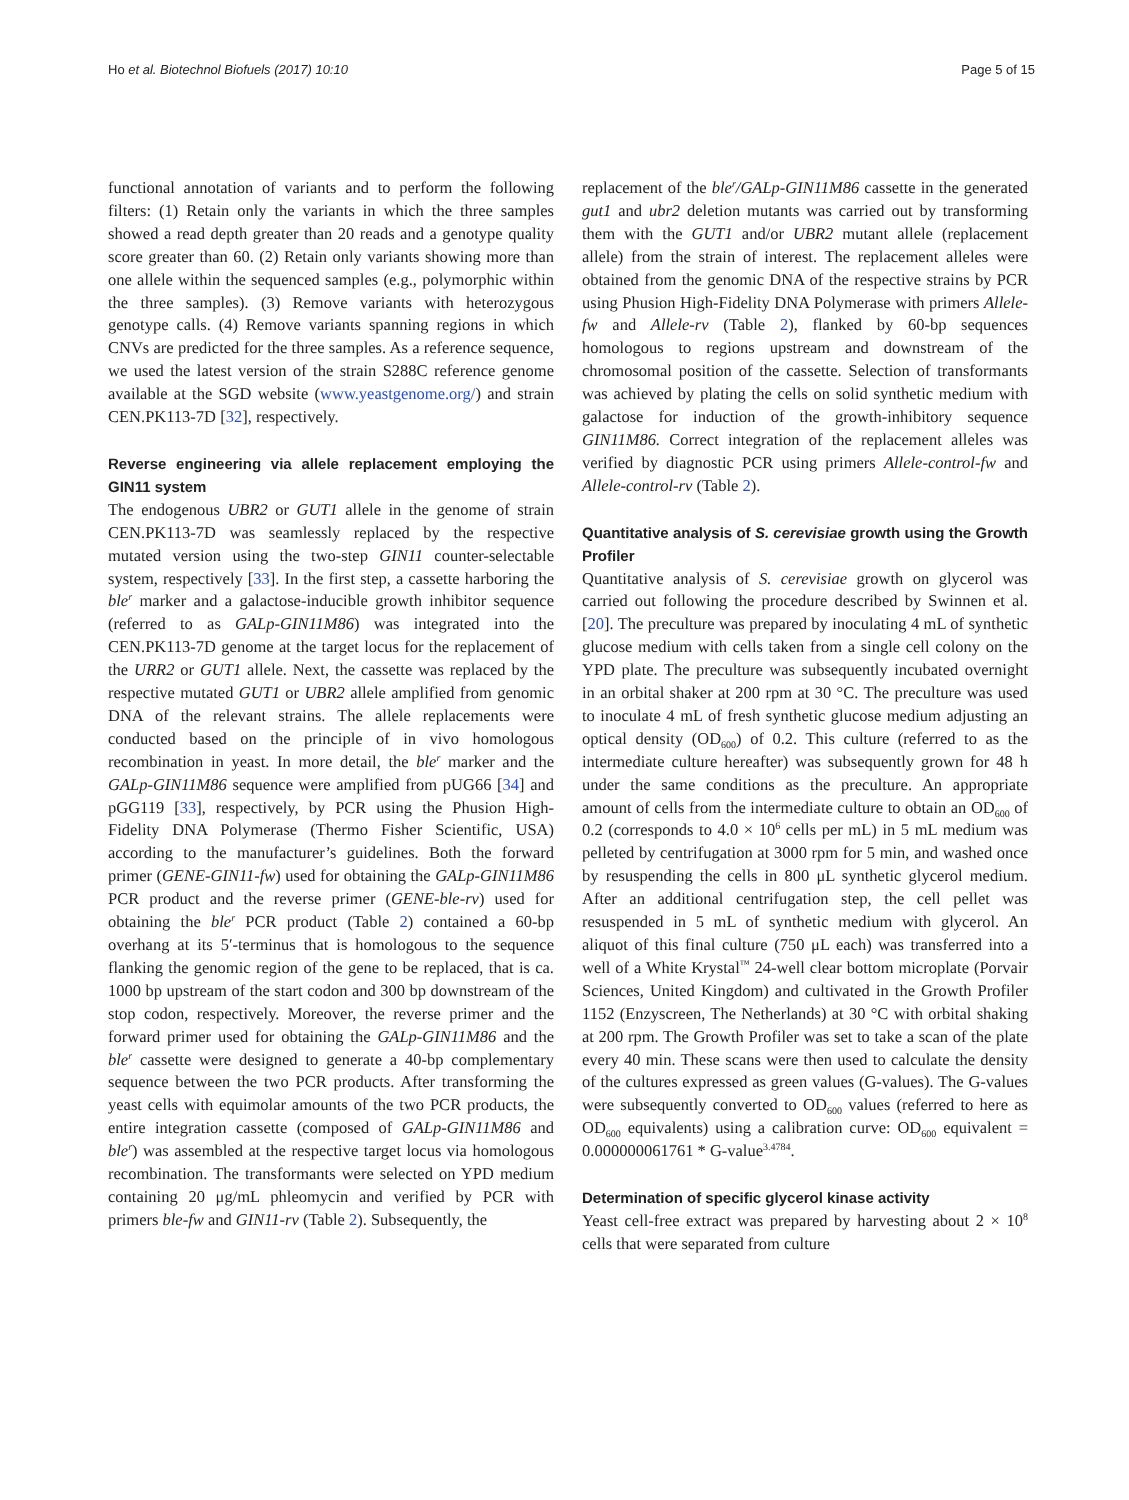Ho et al. Biotechnol Biofuels (2017) 10:10 Page 5 of 15
functional annotation of variants and to perform the following filters: (1) Retain only the variants in which the three samples showed a read depth greater than 20 reads and a genotype quality score greater than 60. (2) Retain only variants showing more than one allele within the sequenced samples (e.g., polymorphic within the three samples). (3) Remove variants with heterozygous genotype calls. (4) Remove variants spanning regions in which CNVs are predicted for the three samples. As a reference sequence, we used the latest version of the strain S288C reference genome available at the SGD website (www.yeastgenome.org/) and strain CEN.PK113-7D [32], respectively.
Reverse engineering via allele replacement employing the GIN11 system
The endogenous UBR2 or GUT1 allele in the genome of strain CEN.PK113-7D was seamlessly replaced by the respective mutated version using the two-step GIN11 counter-selectable system, respectively [33]. In the first step, a cassette harboring the ble<sup>r</sup> marker and a galactose-inducible growth inhibitor sequence (referred to as GALp-GIN11M86) was integrated into the CEN.PK113-7D genome at the target locus for the replacement of the URR2 or GUT1 allele. Next, the cassette was replaced by the respective mutated GUT1 or UBR2 allele amplified from genomic DNA of the relevant strains. The allele replacements were conducted based on the principle of in vivo homologous recombination in yeast. In more detail, the ble<sup>r</sup> marker and the GALp-GIN11M86 sequence were amplified from pUG66 [34] and pGG119 [33], respectively, by PCR using the Phusion High-Fidelity DNA Polymerase (Thermo Fisher Scientific, USA) according to the manufacturer’s guidelines. Both the forward primer (GENE-GIN11-fw) used for obtaining the GALp-GIN11M86 PCR product and the reverse primer (GENE-ble-rv) used for obtaining the ble<sup>r</sup> PCR product (Table 2) contained a 60-bp overhang at its 5′-terminus that is homologous to the sequence flanking the genomic region of the gene to be replaced, that is ca. 1000 bp upstream of the start codon and 300 bp downstream of the stop codon, respectively. Moreover, the reverse primer and the forward primer used for obtaining the GALp-GIN11M86 and the ble<sup>r</sup> cassette were designed to generate a 40-bp complementary sequence between the two PCR products. After transforming the yeast cells with equimolar amounts of the two PCR products, the entire integration cassette (composed of GALp-GIN11M86 and ble<sup>r</sup>) was assembled at the respective target locus via homologous recombination. The transformants were selected on YPD medium containing 20 μg/mL phleomycin and verified by PCR with primers ble-fw and GIN11-rv (Table 2). Subsequently, the
replacement of the ble<sup>r</sup>/GALp-GIN11M86 cassette in the generated gut1 and ubr2 deletion mutants was carried out by transforming them with the GUT1 and/or UBR2 mutant allele (replacement allele) from the strain of interest. The replacement alleles were obtained from the genomic DNA of the respective strains by PCR using Phusion High-Fidelity DNA Polymerase with primers Allele-fw and Allele-rv (Table 2), flanked by 60-bp sequences homologous to regions upstream and downstream of the chromosomal position of the cassette. Selection of transformants was achieved by plating the cells on solid synthetic medium with galactose for induction of the growth-inhibitory sequence GIN11M86. Correct integration of the replacement alleles was verified by diagnostic PCR using primers Allele-control-fw and Allele-control-rv (Table 2).
Quantitative analysis of S. cerevisiae growth using the Growth Profiler
Quantitative analysis of S. cerevisiae growth on glycerol was carried out following the procedure described by Swinnen et al. [20]. The preculture was prepared by inoculating 4 mL of synthetic glucose medium with cells taken from a single cell colony on the YPD plate. The preculture was subsequently incubated overnight in an orbital shaker at 200 rpm at 30 °C. The preculture was used to inoculate 4 mL of fresh synthetic glucose medium adjusting an optical density (OD<sub>600</sub>) of 0.2. This culture (referred to as the intermediate culture hereafter) was subsequently grown for 48 h under the same conditions as the preculture. An appropriate amount of cells from the intermediate culture to obtain an OD<sub>600</sub> of 0.2 (corresponds to 4.0 × 10<sup>6</sup> cells per mL) in 5 mL medium was pelleted by centrifugation at 3000 rpm for 5 min, and washed once by resuspending the cells in 800 μL synthetic glycerol medium. After an additional centrifugation step, the cell pellet was resuspended in 5 mL of synthetic medium with glycerol. An aliquot of this final culture (750 μL each) was transferred into a well of a White Krystal<sup>™</sup> 24-well clear bottom microplate (Porvair Sciences, United Kingdom) and cultivated in the Growth Profiler 1152 (Enzyscreen, The Netherlands) at 30 °C with orbital shaking at 200 rpm. The Growth Profiler was set to take a scan of the plate every 40 min. These scans were then used to calculate the density of the cultures expressed as green values (G-values). The G-values were subsequently converted to OD<sub>600</sub> values (referred to here as OD<sub>600</sub> equivalents) using a calibration curve: OD<sub>600</sub> equivalent = 0.000000061761 * G-value<sup>3.4784</sup>.
Determination of specific glycerol kinase activity
Yeast cell-free extract was prepared by harvesting about 2 × 10<sup>8</sup> cells that were separated from culture